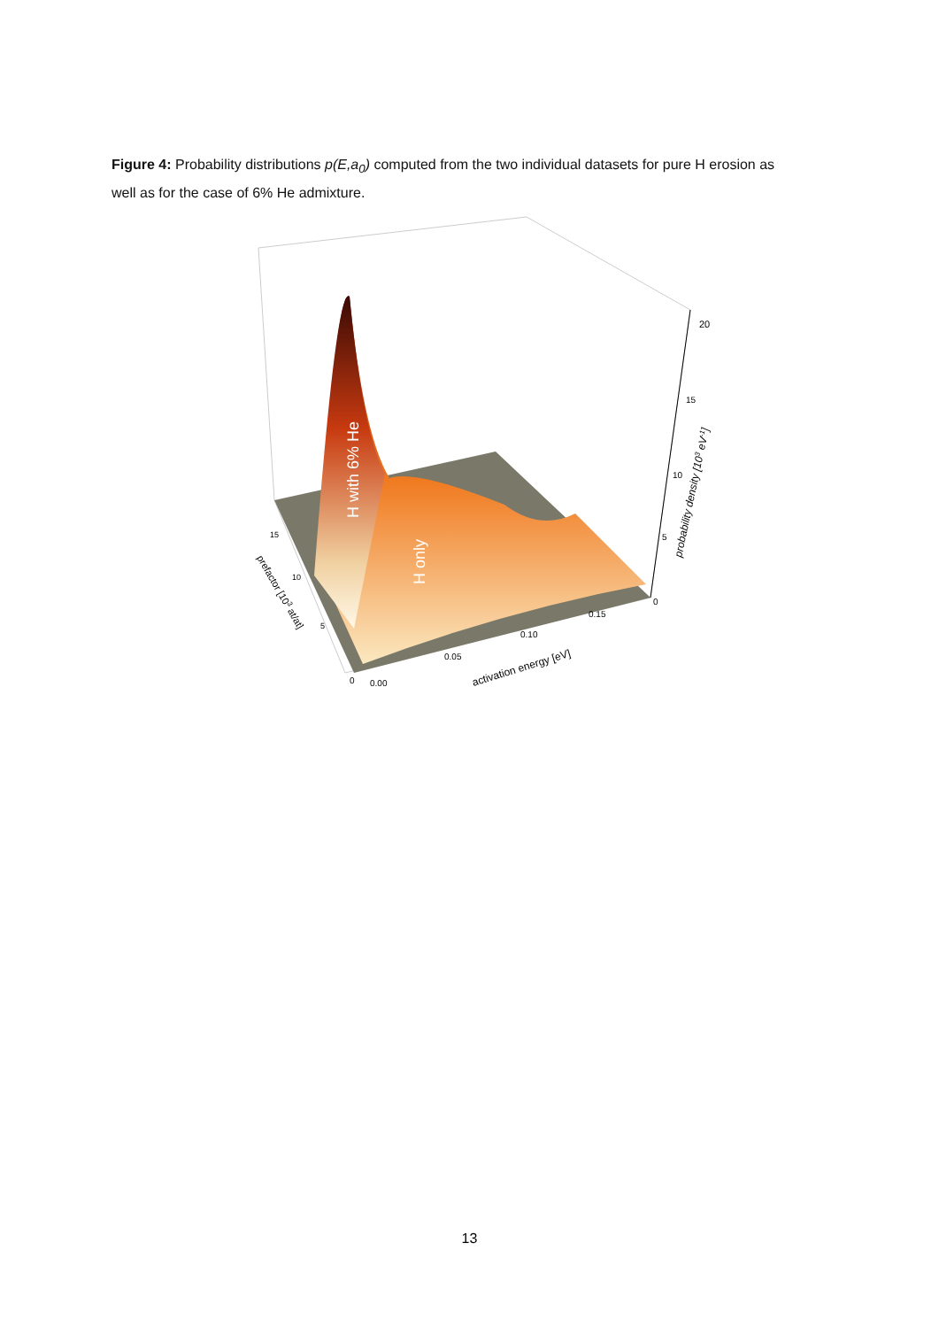Figure 4: Probability distributions p(E,a<sub>0</sub>) computed from the two individual datasets for pure H erosion as well as for the case of 6% He admixture.
H with 6% He
H only
20
15
10
5
0
probability density [103 eV-1]
15
10
5
0
prefactor [103 at/at]
0.00
0.05
0.10
0.15
activation energy [eV]
13